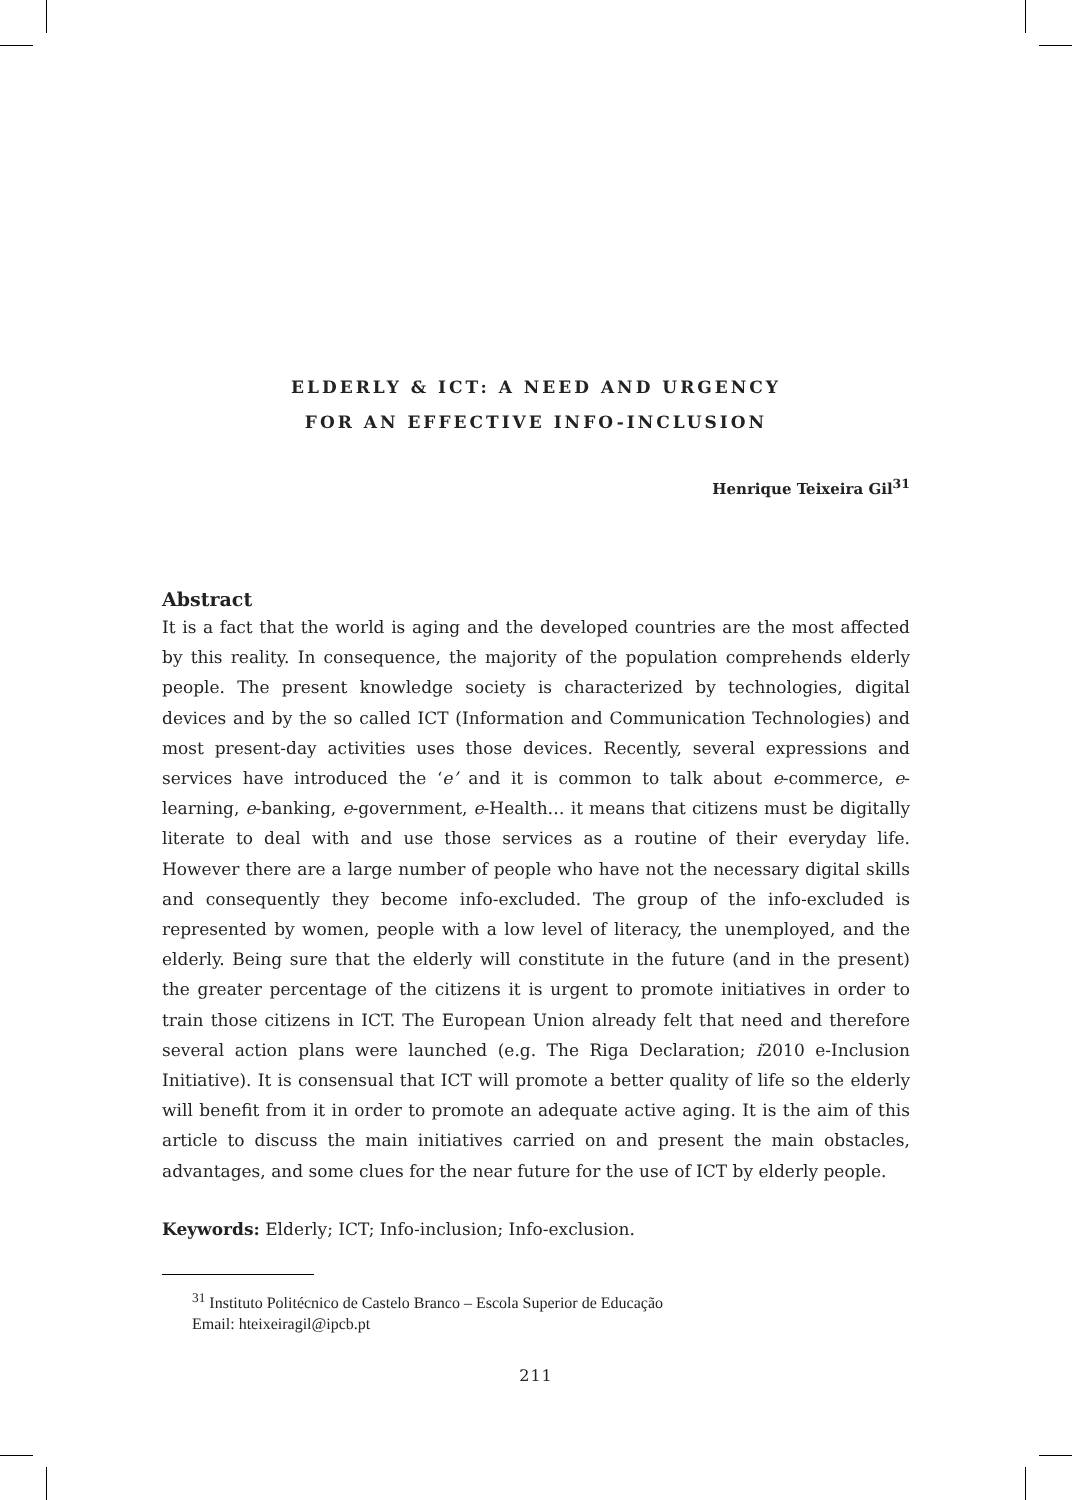ELDERLY & ICT: A NEED AND URGENCY
FOR AN EFFECTIVE INFO-INCLUSION
Henrique Teixeira Gil<sup>31</sup>
Abstract
It is a fact that the world is aging and the developed countries are the most affected by this reality. In consequence, the majority of the population comprehends elderly people. The present knowledge society is characterized by technologies, digital devices and by the so called ICT (Information and Communication Technologies) and most present-day activities uses those devices. Recently, several expressions and services have introduced the ‘e’ and it is common to talk about e-commerce, e-learning, e-banking, e-government, e-Health… it means that citizens must be digitally literate to deal with and use those services as a routine of their everyday life. However there are a large number of people who have not the necessary digital skills and consequently they become info-excluded. The group of the info-excluded is represented by women, people with a low level of literacy, the unemployed, and the elderly. Being sure that the elderly will constitute in the future (and in the present) the greater percentage of the citizens it is urgent to promote initiatives in order to train those citizens in ICT. The European Union already felt that need and therefore several action plans were launched (e.g. The Riga Declaration; i2010 e-Inclusion Initiative). It is consensual that ICT will promote a better quality of life so the elderly will benefit from it in order to promote an adequate active aging. It is the aim of this article to discuss the main initiatives carried on and present the main obstacles, advantages, and some clues for the near future for the use of ICT by elderly people.
Keywords: Elderly; ICT; Info-inclusion; Info-exclusion.
<sup>31</sup> Instituto Politécnico de Castelo Branco – Escola Superior de Educação
Email: hteixeiragil@ipcb.pt
211